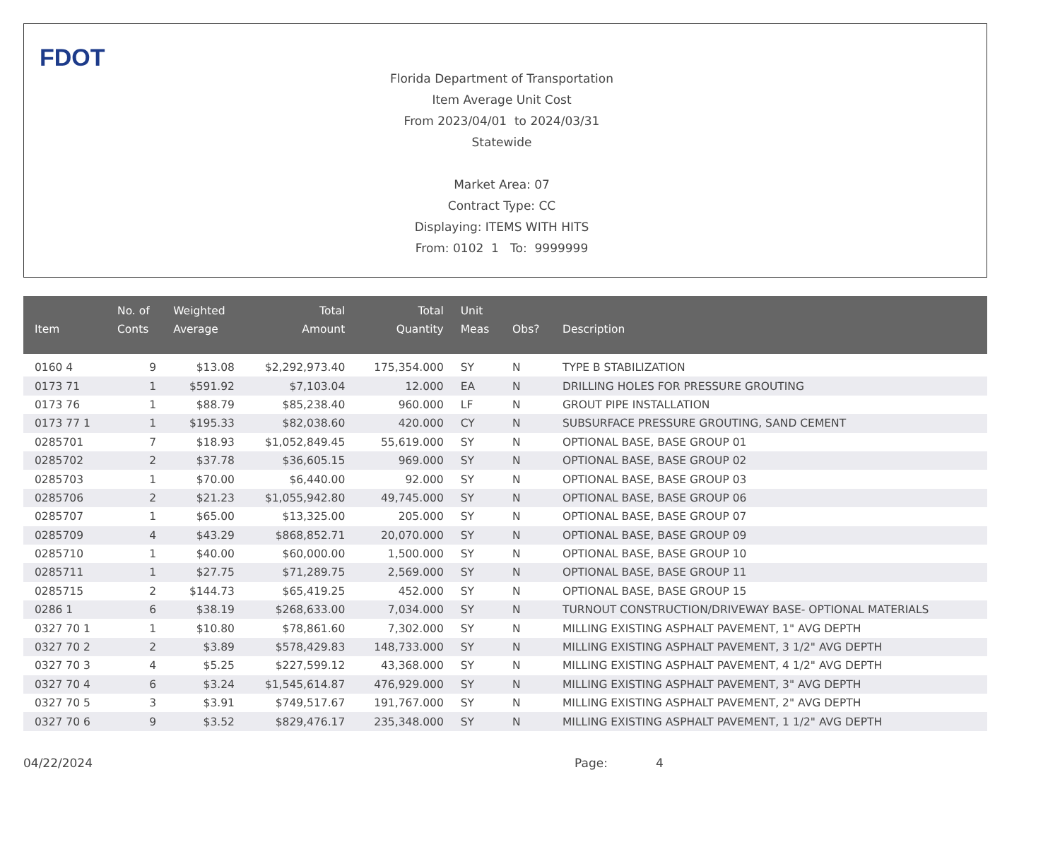FDOT
Florida Department of Transportation
Item Average Unit Cost
From 2023/04/01 to 2024/03/31
Statewide
Market Area: 07
Contract Type: CC
Displaying: ITEMS WITH HITS
From: 0102 1 To: 9999999
| Item | No. of Conts | Weighted Average | Total Amount | Total Quantity | Unit Meas | Obs? | Description |
| --- | --- | --- | --- | --- | --- | --- | --- |
| 0160 4 | 9 | $13.08 | $2,292,973.40 | 175,354.000 | SY | N | TYPE B STABILIZATION |
| 0173 71 | 1 | $591.92 | $7,103.04 | 12.000 | EA | N | DRILLING HOLES FOR PRESSURE GROUTING |
| 0173 76 | 1 | $88.79 | $85,238.40 | 960.000 | LF | N | GROUT PIPE INSTALLATION |
| 0173 77 1 | 1 | $195.33 | $82,038.60 | 420.000 | CY | N | SUBSURFACE PRESSURE GROUTING, SAND CEMENT |
| 0285701 | 7 | $18.93 | $1,052,849.45 | 55,619.000 | SY | N | OPTIONAL BASE, BASE GROUP 01 |
| 0285702 | 2 | $37.78 | $36,605.15 | 969.000 | SY | N | OPTIONAL BASE, BASE GROUP 02 |
| 0285703 | 1 | $70.00 | $6,440.00 | 92.000 | SY | N | OPTIONAL BASE, BASE GROUP 03 |
| 0285706 | 2 | $21.23 | $1,055,942.80 | 49,745.000 | SY | N | OPTIONAL BASE, BASE GROUP 06 |
| 0285707 | 1 | $65.00 | $13,325.00 | 205.000 | SY | N | OPTIONAL BASE, BASE GROUP 07 |
| 0285709 | 4 | $43.29 | $868,852.71 | 20,070.000 | SY | N | OPTIONAL BASE, BASE GROUP 09 |
| 0285710 | 1 | $40.00 | $60,000.00 | 1,500.000 | SY | N | OPTIONAL BASE, BASE GROUP 10 |
| 0285711 | 1 | $27.75 | $71,289.75 | 2,569.000 | SY | N | OPTIONAL BASE, BASE GROUP 11 |
| 0285715 | 2 | $144.73 | $65,419.25 | 452.000 | SY | N | OPTIONAL BASE, BASE GROUP 15 |
| 0286 1 | 6 | $38.19 | $268,633.00 | 7,034.000 | SY | N | TURNOUT CONSTRUCTION/DRIVEWAY BASE- OPTIONAL MATERIALS |
| 0327 70 1 | 1 | $10.80 | $78,861.60 | 7,302.000 | SY | N | MILLING EXISTING ASPHALT PAVEMENT, 1" AVG DEPTH |
| 0327 70 2 | 2 | $3.89 | $578,429.83 | 148,733.000 | SY | N | MILLING EXISTING ASPHALT PAVEMENT, 3 1/2" AVG DEPTH |
| 0327 70 3 | 4 | $5.25 | $227,599.12 | 43,368.000 | SY | N | MILLING EXISTING ASPHALT PAVEMENT, 4 1/2" AVG DEPTH |
| 0327 70 4 | 6 | $3.24 | $1,545,614.87 | 476,929.000 | SY | N | MILLING EXISTING ASPHALT PAVEMENT, 3" AVG DEPTH |
| 0327 70 5 | 3 | $3.91 | $749,517.67 | 191,767.000 | SY | N | MILLING EXISTING ASPHALT PAVEMENT, 2" AVG DEPTH |
| 0327 70 6 | 9 | $3.52 | $829,476.17 | 235,348.000 | SY | N | MILLING EXISTING ASPHALT PAVEMENT, 1 1/2" AVG DEPTH |
04/22/2024 Page: 4